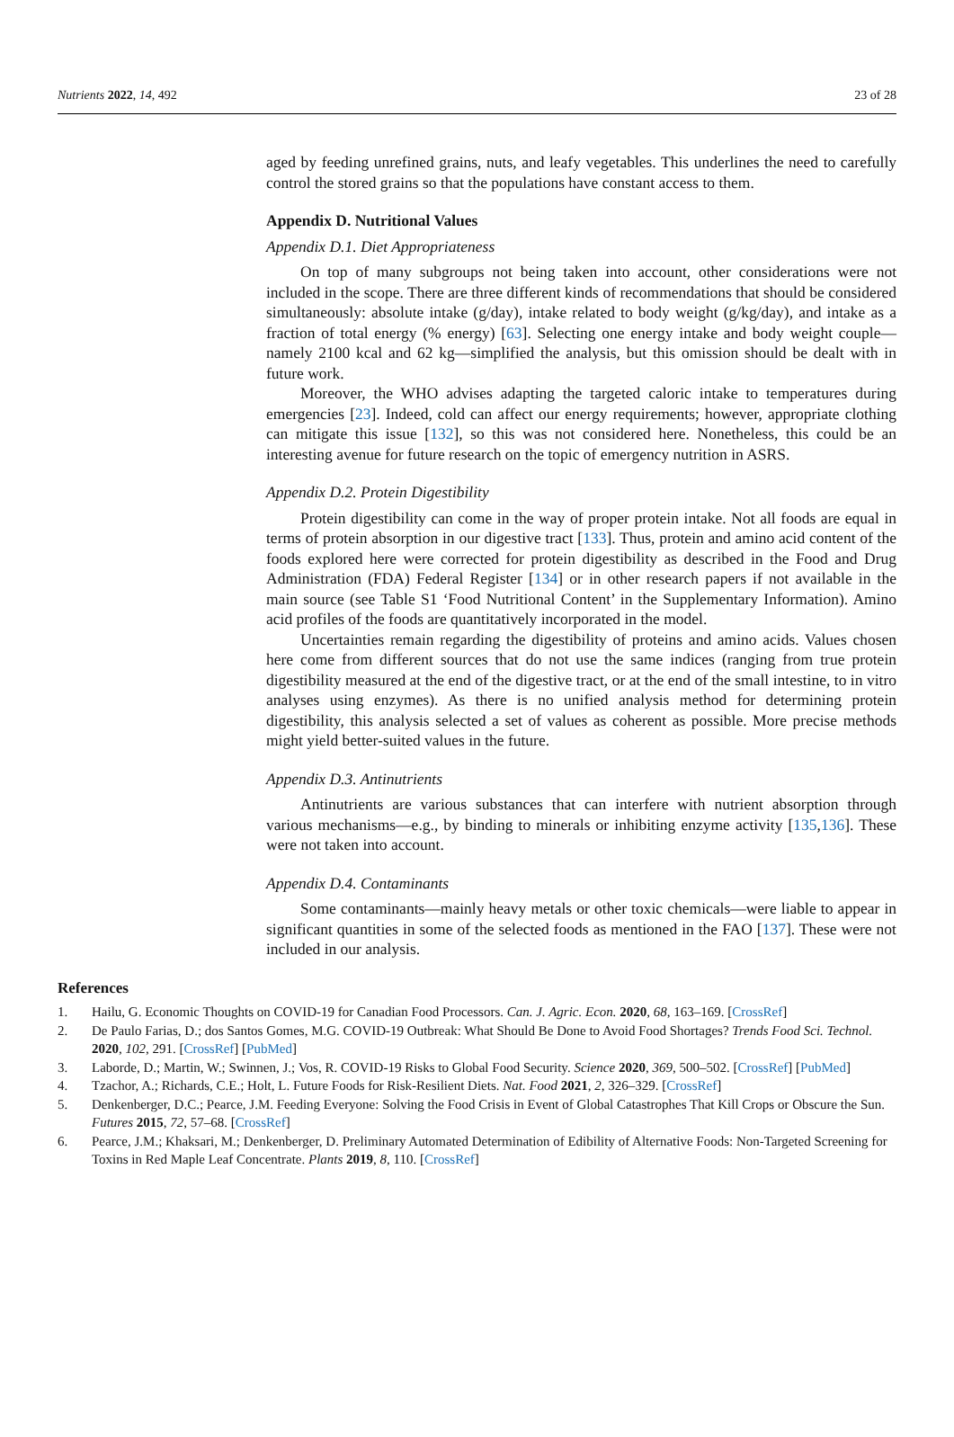Nutrients 2022, 14, 492 23 of 28
aged by feeding unrefined grains, nuts, and leafy vegetables. This underlines the need to carefully control the stored grains so that the populations have constant access to them.
Appendix D. Nutritional Values
Appendix D.1. Diet Appropriateness
On top of many subgroups not being taken into account, other considerations were not included in the scope. There are three different kinds of recommendations that should be considered simultaneously: absolute intake (g/day), intake related to body weight (g/kg/day), and intake as a fraction of total energy (% energy) [63]. Selecting one energy intake and body weight couple—namely 2100 kcal and 62 kg—simplified the analysis, but this omission should be dealt with in future work.
Moreover, the WHO advises adapting the targeted caloric intake to temperatures during emergencies [23]. Indeed, cold can affect our energy requirements; however, appropriate clothing can mitigate this issue [132], so this was not considered here. Nonetheless, this could be an interesting avenue for future research on the topic of emergency nutrition in ASRS.
Appendix D.2. Protein Digestibility
Protein digestibility can come in the way of proper protein intake. Not all foods are equal in terms of protein absorption in our digestive tract [133]. Thus, protein and amino acid content of the foods explored here were corrected for protein digestibility as described in the Food and Drug Administration (FDA) Federal Register [134] or in other research papers if not available in the main source (see Table S1 ‘Food Nutritional Content’ in the Supplementary Information). Amino acid profiles of the foods are quantitatively incorporated in the model.
Uncertainties remain regarding the digestibility of proteins and amino acids. Values chosen here come from different sources that do not use the same indices (ranging from true protein digestibility measured at the end of the digestive tract, or at the end of the small intestine, to in vitro analyses using enzymes). As there is no unified analysis method for determining protein digestibility, this analysis selected a set of values as coherent as possible. More precise methods might yield better-suited values in the future.
Appendix D.3. Antinutrients
Antinutrients are various substances that can interfere with nutrient absorption through various mechanisms—e.g., by binding to minerals or inhibiting enzyme activity [135,136]. These were not taken into account.
Appendix D.4. Contaminants
Some contaminants—mainly heavy metals or other toxic chemicals—were liable to appear in significant quantities in some of the selected foods as mentioned in the FAO [137]. These were not included in our analysis.
References
1. Hailu, G. Economic Thoughts on COVID-19 for Canadian Food Processors. Can. J. Agric. Econ. 2020, 68, 163–169. [CrossRef]
2. De Paulo Farias, D.; dos Santos Gomes, M.G. COVID-19 Outbreak: What Should Be Done to Avoid Food Shortages? Trends Food Sci. Technol. 2020, 102, 291. [CrossRef] [PubMed]
3. Laborde, D.; Martin, W.; Swinnen, J.; Vos, R. COVID-19 Risks to Global Food Security. Science 2020, 369, 500–502. [CrossRef] [PubMed]
4. Tzachor, A.; Richards, C.E.; Holt, L. Future Foods for Risk-Resilient Diets. Nat. Food 2021, 2, 326–329. [CrossRef]
5. Denkenberger, D.C.; Pearce, J.M. Feeding Everyone: Solving the Food Crisis in Event of Global Catastrophes That Kill Crops or Obscure the Sun. Futures 2015, 72, 57–68. [CrossRef]
6. Pearce, J.M.; Khaksari, M.; Denkenberger, D. Preliminary Automated Determination of Edibility of Alternative Foods: Non-Targeted Screening for Toxins in Red Maple Leaf Concentrate. Plants 2019, 8, 110. [CrossRef]